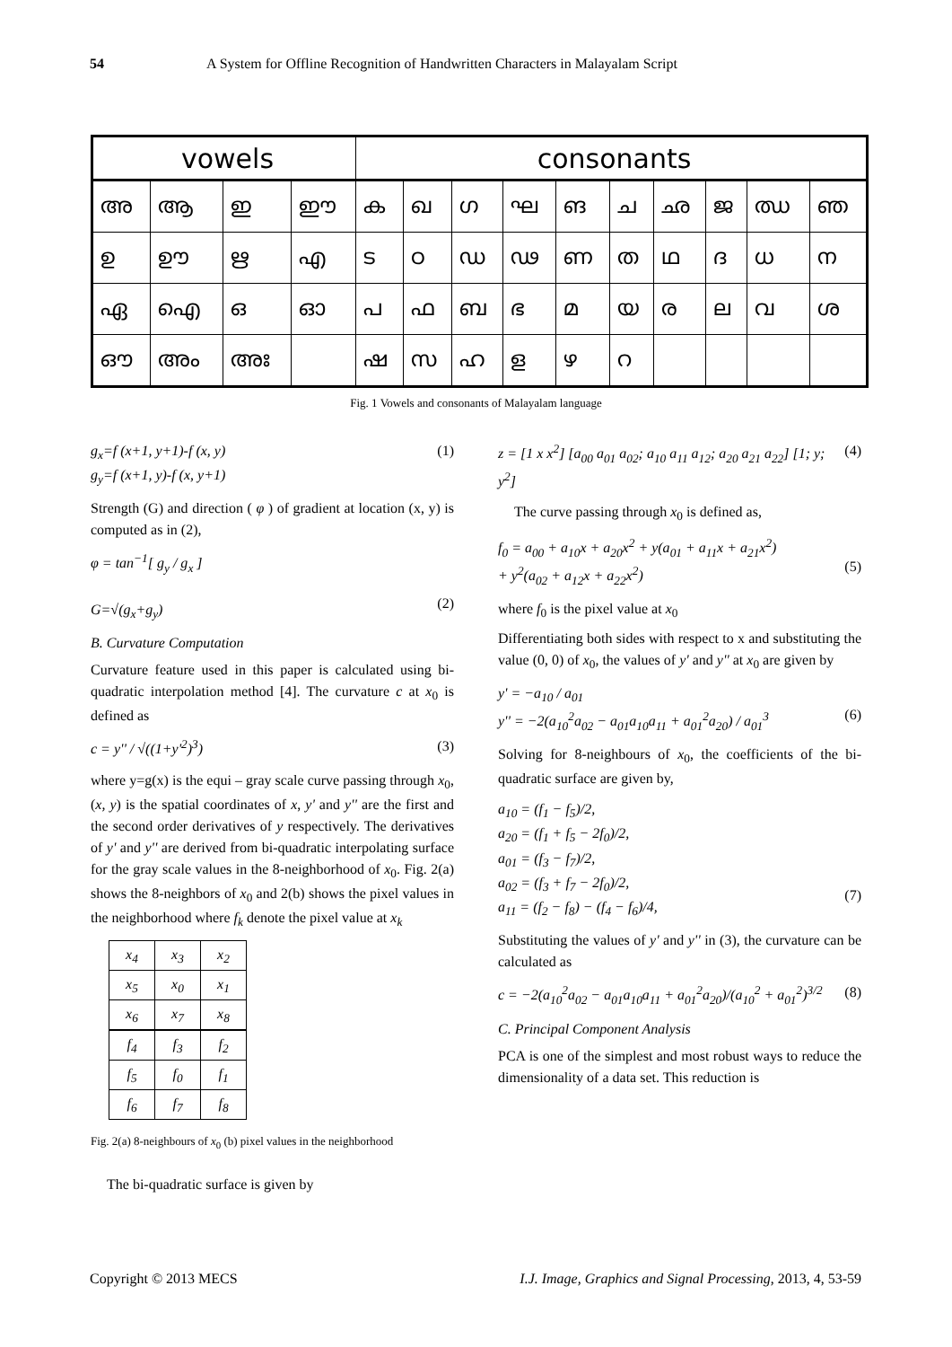54 A System for Offline Recognition of Handwritten Characters in Malayalam Script
| vowels | | | | consonants | | | | | | | | | |
| അ | ആ | ഇ | ഈ | ക | ഖ | ഗ | ഘ | ങ | ച | ഛ | ജ | ഝ | ഞ |
| ഉ | ഊ | ഋ | എ | ട | ഠ | ഡ | ഢ | ണ | ത | ഥ | ദ | ധ | ന |
| ഏ | ഐ | ഒ | ഓ | പ | ഫ | ബ | ഭ | മ | യ | ര | ല | വ | ശ |
| ഔ | അം | അഃ | | ഷ | സ | ഹ | ള | ഴ | റ | | | | |
Fig. 1 Vowels and consonants of Malayalam language
g<sub>x</sub>=f (x+1, y+1)-f (x, y)
g<sub>y</sub>=f (x+1, y)-f (x, y+1) (1)
Strength (G) and direction ( φ ) of gradient at location (x, y) is computed as in (2),
φ = tan<sup>−1</sup>[ g<sub>y</sub> / g<sub>x</sub> ]
G=√(g<sub>x</sub>+g<sub>y</sub>)
(2)
B. Curvature Computation
Curvature feature used in this paper is calculated using bi-quadratic interpolation method [4]. The curvature c at x<sub>0</sub> is defined as
c = y'' / √((1+y'<sup>2</sup>)<sup>3</sup>) (3)
where y=g(x) is the equi – gray scale curve passing through x<sub>0</sub>, (x, y) is the spatial coordinates of x, y' and y'' are the first and the second order derivatives of y respectively. The derivatives of y' and y'' are derived from bi-quadratic interpolating surface for the gray scale values in the 8-neighborhood of x<sub>0</sub>. Fig. 2(a) shows the 8-neighbors of x<sub>0</sub> and 2(b) shows the pixel values in the neighborhood where f<sub>k</sub> denote the pixel value at x<sub>k</sub>
| x<sub>4</sub> | x<sub>3</sub> | x<sub>2</sub> |
| x<sub>5</sub> | x<sub>0</sub> | x<sub>1</sub> |
| x<sub>6</sub> | x<sub>7</sub> | x<sub>8</sub> |
| f<sub>4</sub> | f<sub>3</sub> | f<sub>2</sub> |
| f<sub>5</sub> | f<sub>0</sub> | f<sub>1</sub> |
| f<sub>6</sub> | f<sub>7</sub> | f<sub>8</sub> |
Fig. 2(a) 8-neighbours of x<sub>0</sub> (b) pixel values in the neighborhood
The bi-quadratic surface is given by
z = [1 x x<sup>2</sup>] [a<sub>00</sub> a<sub>01</sub> a<sub>02</sub>; a<sub>10</sub> a<sub>11</sub> a<sub>12</sub>; a<sub>20</sub> a<sub>21</sub> a<sub>22</sub>] [1; y; y<sup>2</sup>] (4)
The curve passing through x<sub>0</sub> is defined as,
f<sub>0</sub> = a<sub>00</sub> + a<sub>10</sub>x + a<sub>20</sub>x<sup>2</sup> + y(a<sub>01</sub> + a<sub>11</sub>x + a<sub>21</sub>x<sup>2</sup>)
+ y<sup>2</sup>(a<sub>02</sub> + a<sub>12</sub>x + a<sub>22</sub>x<sup>2</sup>)
(5)
where f<sub>0</sub> is the pixel value at x<sub>0</sub>
Differentiating both sides with respect to x and substituting the value (0, 0) of x<sub>0</sub>, the values of y' and y'' at x<sub>0</sub> are given by
y' = −a<sub>10</sub> / a<sub>01</sub>
y'' = −2(a<sub>10</sub><sup>2</sup>a<sub>02</sub> − a<sub>01</sub>a<sub>10</sub>a<sub>11</sub> + a<sub>01</sub><sup>2</sup>a<sub>20</sub>) / a<sub>01</sub><sup>3</sup>
(6)
Solving for 8-neighbours of x<sub>0</sub>, the coefficients of the bi-quadratic surface are given by,
a<sub>10</sub> = (f<sub>1</sub> − f<sub>5</sub>)/2,
a<sub>20</sub> = (f<sub>1</sub> + f<sub>5</sub> − 2f<sub>0</sub>)/2,
a<sub>01</sub> = (f<sub>3</sub> − f<sub>7</sub>)/2,
a<sub>02</sub> = (f<sub>3</sub> + f<sub>7</sub> − 2f<sub>0</sub>)/2,
a<sub>11</sub> = (f<sub>2</sub> − f<sub>8</sub>) − (f<sub>4</sub> − f<sub>6</sub>)/4,
(7)
Substituting the values of y' and y'' in (3), the curvature can be calculated as
c = −2(a<sub>10</sub><sup>2</sup>a<sub>02</sub> − a<sub>01</sub>a<sub>10</sub>a<sub>11</sub> + a<sub>01</sub><sup>2</sup>a<sub>20</sub>)/(a<sub>10</sub><sup>2</sup> + a<sub>01</sub><sup>2</sup>)<sup>3/2</sup> (8)
C. Principal Component Analysis
PCA is one of the simplest and most robust ways to reduce the dimensionality of a data set. This reduction is
Copyright © 2013 MECS I.J. Image, Graphics and Signal Processing, 2013, 4, 53-59